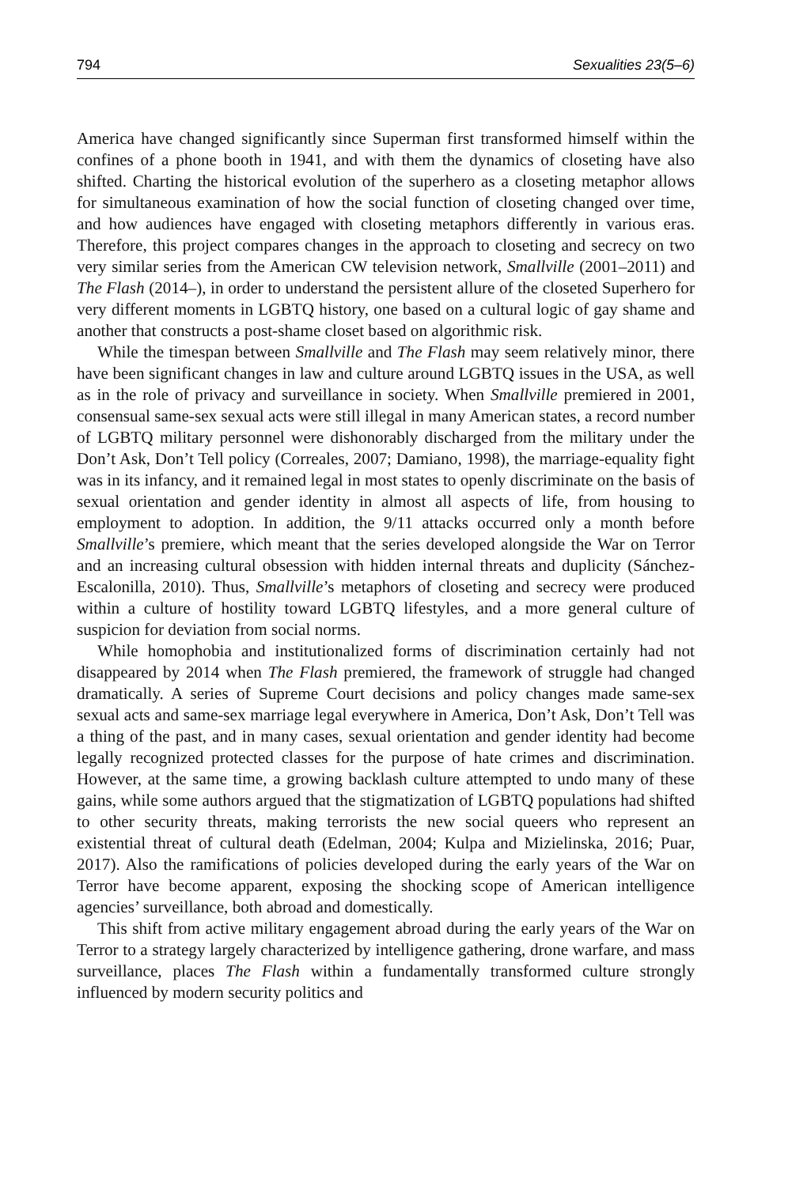794 Sexualities 23(5–6)
America have changed significantly since Superman first transformed himself within the confines of a phone booth in 1941, and with them the dynamics of closeting have also shifted. Charting the historical evolution of the superhero as a closeting metaphor allows for simultaneous examination of how the social function of closeting changed over time, and how audiences have engaged with closeting metaphors differently in various eras. Therefore, this project compares changes in the approach to closeting and secrecy on two very similar series from the American CW television network, Smallville (2001–2011) and The Flash (2014–), in order to understand the persistent allure of the closeted Superhero for very different moments in LGBTQ history, one based on a cultural logic of gay shame and another that constructs a post-shame closet based on algorithmic risk.
While the timespan between Smallville and The Flash may seem relatively minor, there have been significant changes in law and culture around LGBTQ issues in the USA, as well as in the role of privacy and surveillance in society. When Smallville premiered in 2001, consensual same-sex sexual acts were still illegal in many American states, a record number of LGBTQ military personnel were dishonorably discharged from the military under the Don’t Ask, Don’t Tell policy (Correales, 2007; Damiano, 1998), the marriage-equality fight was in its infancy, and it remained legal in most states to openly discriminate on the basis of sexual orientation and gender identity in almost all aspects of life, from housing to employment to adoption. In addition, the 9/11 attacks occurred only a month before Smallville’s premiere, which meant that the series developed alongside the War on Terror and an increasing cultural obsession with hidden internal threats and duplicity (Sánchez-Escalonilla, 2010). Thus, Smallville’s metaphors of closeting and secrecy were produced within a culture of hostility toward LGBTQ lifestyles, and a more general culture of suspicion for deviation from social norms.
While homophobia and institutionalized forms of discrimination certainly had not disappeared by 2014 when The Flash premiered, the framework of struggle had changed dramatically. A series of Supreme Court decisions and policy changes made same-sex sexual acts and same-sex marriage legal everywhere in America, Don’t Ask, Don’t Tell was a thing of the past, and in many cases, sexual orientation and gender identity had become legally recognized protected classes for the purpose of hate crimes and discrimination. However, at the same time, a growing backlash culture attempted to undo many of these gains, while some authors argued that the stigmatization of LGBTQ populations had shifted to other security threats, making terrorists the new social queers who represent an existential threat of cultural death (Edelman, 2004; Kulpa and Mizielinska, 2016; Puar, 2017). Also the ramifications of policies developed during the early years of the War on Terror have become apparent, exposing the shocking scope of American intelligence agencies’ surveillance, both abroad and domestically.
This shift from active military engagement abroad during the early years of the War on Terror to a strategy largely characterized by intelligence gathering, drone warfare, and mass surveillance, places The Flash within a fundamentally transformed culture strongly influenced by modern security politics and